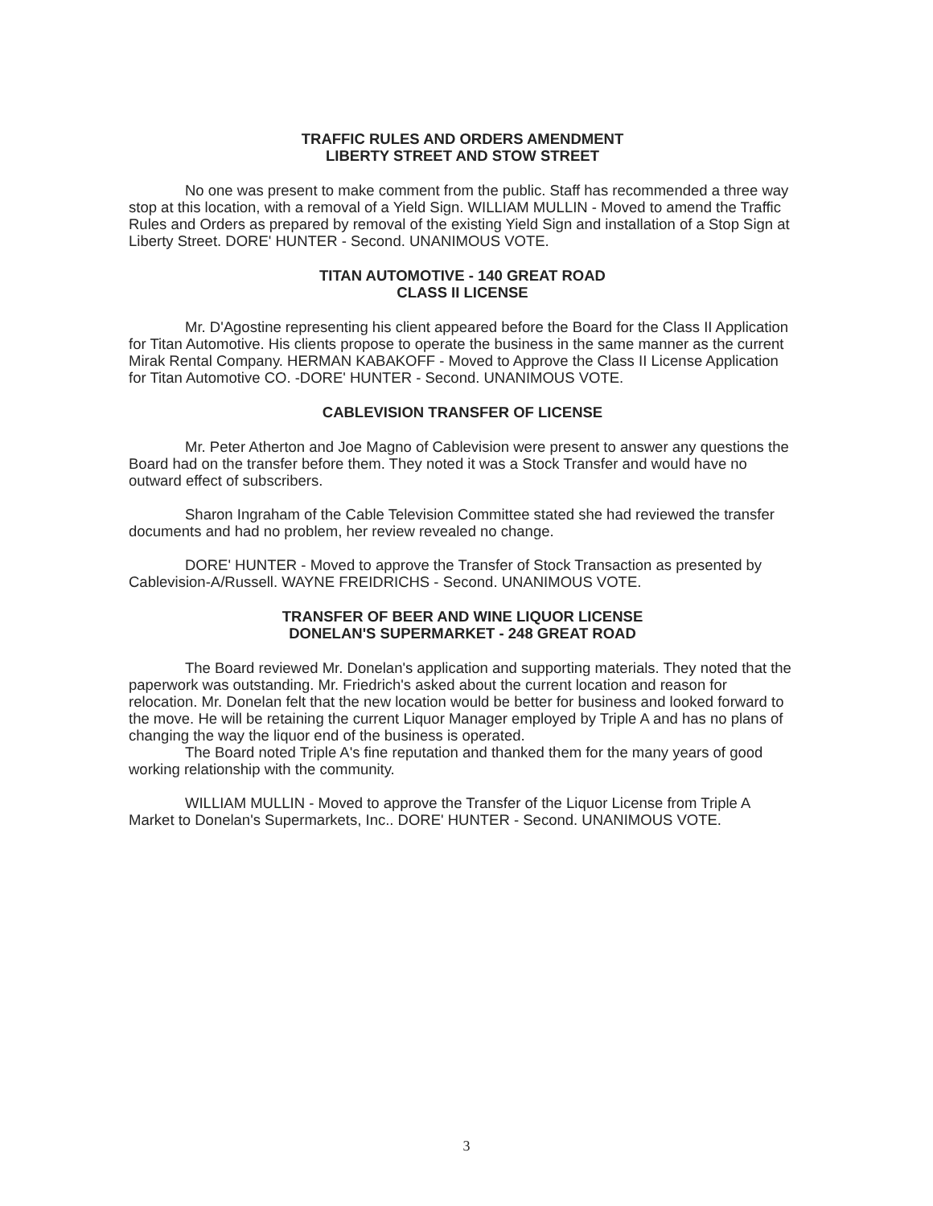TRAFFIC RULES AND ORDERS AMENDMENT
LIBERTY STREET AND STOW STREET
No one was present to make comment from the public. Staff has recommended a three way stop at this location, with a removal of a Yield Sign. WILLIAM MULLIN - Moved to amend the Traffic Rules and Orders as prepared by removal of the existing Yield Sign and installation of a Stop Sign at Liberty Street. DORE' HUNTER - Second. UNANIMOUS VOTE.
TITAN AUTOMOTIVE - 140 GREAT ROAD
CLASS II LICENSE
Mr. D'Agostine representing his client appeared before the Board for the Class II Application for Titan Automotive. His clients propose to operate the business in the same manner as the current Mirak Rental Company. HERMAN KABAKOFF - Moved to Approve the Class II License Application for Titan Automotive CO. -DORE' HUNTER - Second. UNANIMOUS VOTE.
CABLEVISION TRANSFER OF LICENSE
Mr. Peter Atherton and Joe Magno of Cablevision were present to answer any questions the Board had on the transfer before them. They noted it was a Stock Transfer and would have no outward effect of subscribers.
Sharon Ingraham of the Cable Television Committee stated she had reviewed the transfer documents and had no problem, her review revealed no change.
DORE' HUNTER - Moved to approve the Transfer of Stock Transaction as presented by Cablevision-A/Russell. WAYNE FREIDRICHS - Second. UNANIMOUS VOTE.
TRANSFER OF BEER AND WINE LIQUOR LICENSE
DONELAN'S SUPERMARKET - 248 GREAT ROAD
The Board reviewed Mr. Donelan's application and supporting materials. They noted that the paperwork was outstanding. Mr. Friedrich's asked about the current location and reason for relocation. Mr. Donelan felt that the new location would be better for business and looked forward to the move. He will be retaining the current Liquor Manager employed by Triple A and has no plans of changing the way the liquor end of the business is operated.
The Board noted Triple A's fine reputation and thanked them for the many years of good working relationship with the community.
WILLIAM MULLIN - Moved to approve the Transfer of the Liquor License from Triple A Market to Donelan's Supermarkets, Inc.. DORE' HUNTER - Second. UNANIMOUS VOTE.
3